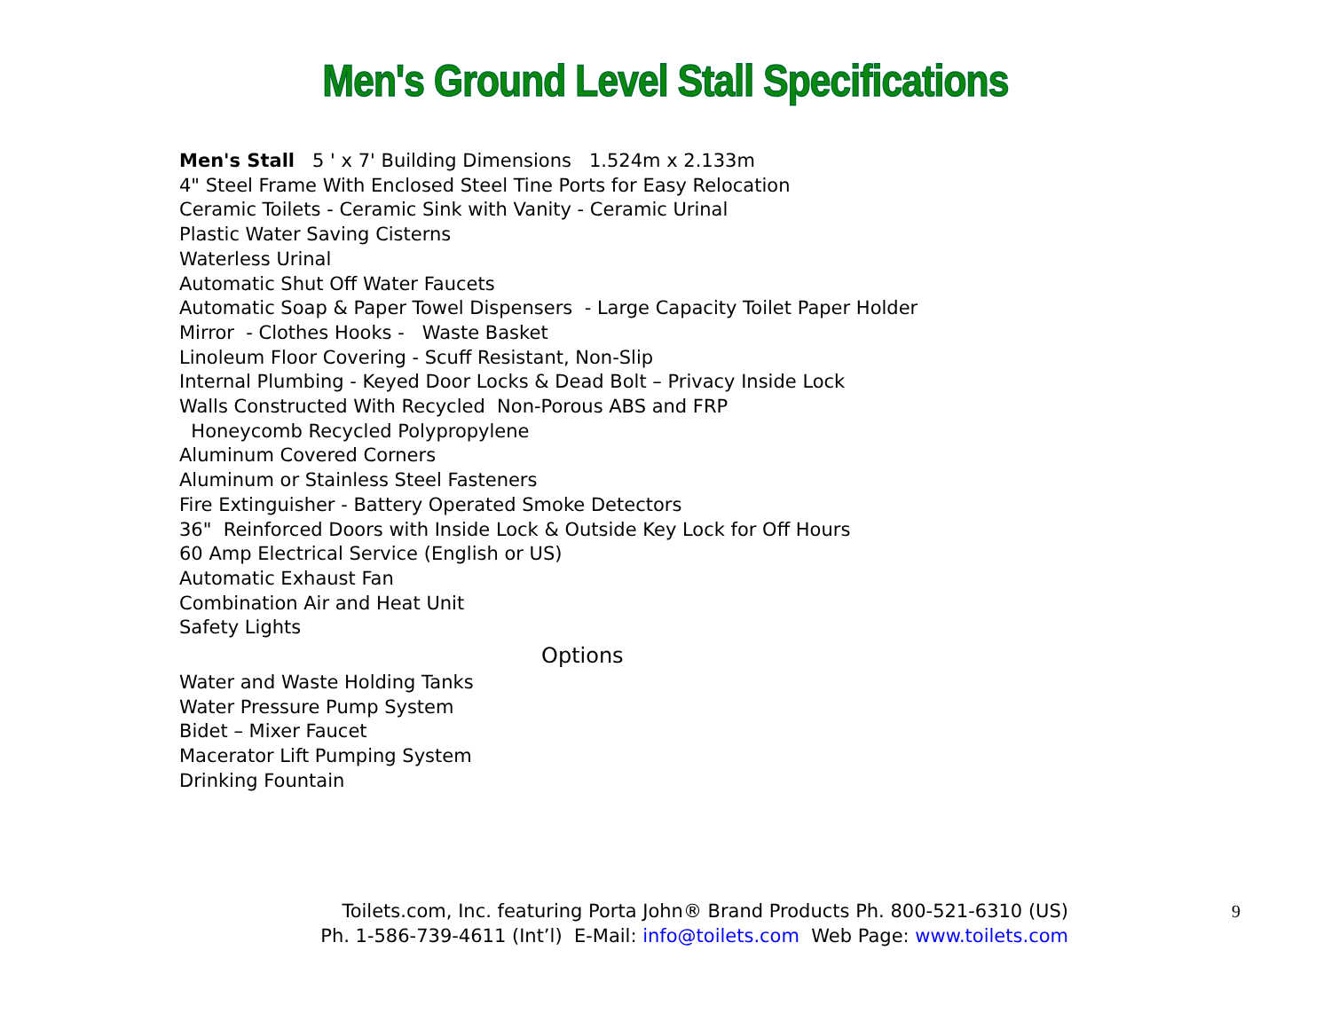Men's Ground Level Stall Specifications
Men's Stall 5 ' x 7' Building Dimensions 1.524m x 2.133m
4" Steel Frame With Enclosed Steel Tine Ports for Easy Relocation
Ceramic Toilets - Ceramic Sink with Vanity - Ceramic Urinal
Plastic Water Saving Cisterns
Waterless Urinal
Automatic Shut Off Water Faucets
Automatic Soap & Paper Towel Dispensers - Large Capacity Toilet Paper Holder
Mirror - Clothes Hooks - Waste Basket
Linoleum Floor Covering - Scuff Resistant, Non-Slip
Internal Plumbing - Keyed Door Locks & Dead Bolt – Privacy Inside Lock
Walls Constructed With Recycled Non-Porous ABS and FRP
Honeycomb Recycled Polypropylene
Aluminum Covered Corners
Aluminum or Stainless Steel Fasteners
Fire Extinguisher - Battery Operated Smoke Detectors
36" Reinforced Doors with Inside Lock & Outside Key Lock for Off Hours
60 Amp Electrical Service (English or US)
Automatic Exhaust Fan
Combination Air and Heat Unit
Safety Lights
Options
Water and Waste Holding Tanks
Water Pressure Pump System
Bidet – Mixer Faucet
Macerator Lift Pumping System
Drinking Fountain
Toilets.com, Inc. featuring Porta John® Brand Products Ph. 800-521-6310 (US)
Ph. 1-586-739-4611 (Int’l) E-Mail: info@toilets.com Web Page: www.toilets.com
9